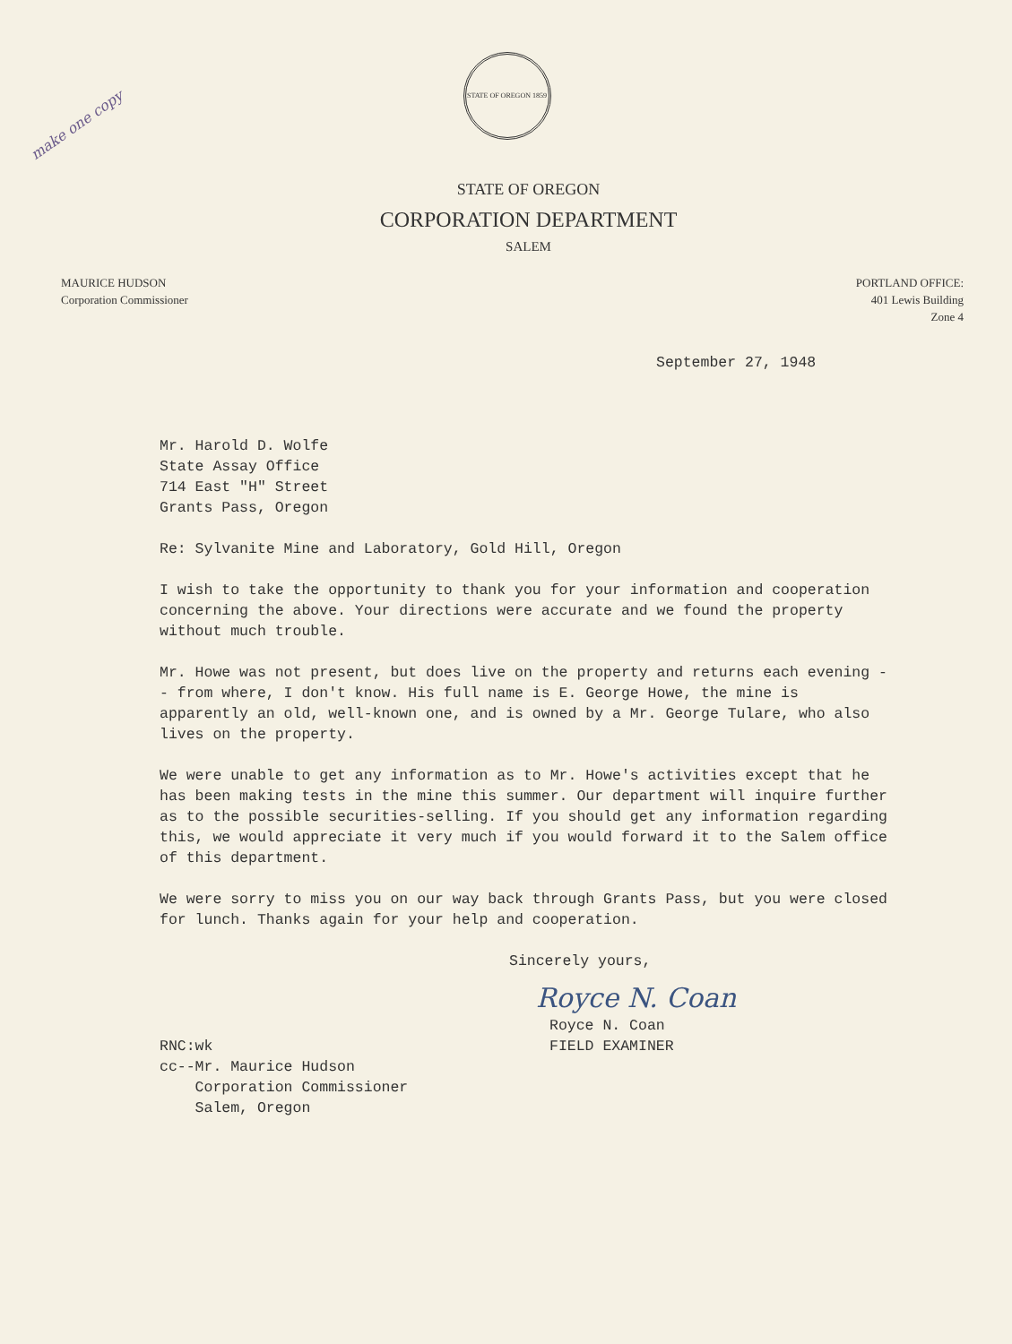make one copy
STATE OF OREGON 1859
STATE OF OREGON
CORPORATION DEPARTMENT
SALEM
MAURICE HUDSON
Corporation Commissioner
PORTLAND OFFICE:
401 Lewis Building
Zone 4
September 27, 1948
Mr. Harold D. Wolfe
State Assay Office
714 East "H" Street
Grants Pass, Oregon
Re: Sylvanite Mine and Laboratory, Gold Hill, Oregon
I wish to take the opportunity to thank you for your information and cooperation concerning the above. Your directions were accurate and we found the property without much trouble.
Mr. Howe was not present, but does live on the property and returns each evening -- from where, I don't know. His full name is E. George Howe, the mine is apparently an old, well-known one, and is owned by a Mr. George Tulare, who also lives on the property.
We were unable to get any information as to Mr. Howe's activities except that he has been making tests in the mine this summer. Our department will inquire further as to the possible securities-selling. If you should get any information regarding this, we would appreciate it very much if you would forward it to the Salem office of this department.
We were sorry to miss you on our way back through Grants Pass, but you were closed for lunch. Thanks again for your help and cooperation.
Sincerely yours,
Royce N. Coan
Royce N. Coan
FIELD EXAMINER
RNC:wk
cc--Mr. Maurice Hudson
Corporation Commissioner
Salem, Oregon